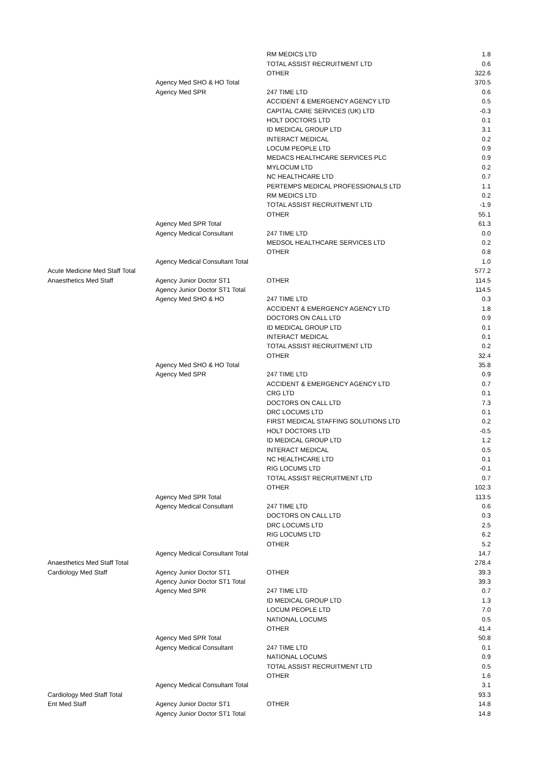| | | RM MEDICS LTD | 1.8 |
| | | TOTAL ASSIST RECRUITMENT LTD | 0.6 |
| | | OTHER | 322.6 |
| | Agency Med SHO & HO Total | | 370.5 |
| | Agency Med SPR | 247 TIME LTD | 0.6 |
| | | ACCIDENT & EMERGENCY AGENCY LTD | 0.5 |
| | | CAPITAL CARE SERVICES (UK) LTD | -0.3 |
| | | HOLT DOCTORS LTD | 0.1 |
| | | ID MEDICAL GROUP LTD | 3.1 |
| | | INTERACT MEDICAL | 0.2 |
| | | LOCUM PEOPLE LTD | 0.9 |
| | | MEDACS HEALTHCARE SERVICES PLC | 0.9 |
| | | MYLOCUM LTD | 0.2 |
| | | NC HEALTHCARE LTD | 0.7 |
| | | PERTEMPS MEDICAL PROFESSIONALS LTD | 1.1 |
| | | RM MEDICS LTD | 0.2 |
| | | TOTAL ASSIST RECRUITMENT LTD | -1.9 |
| | | OTHER | 55.1 |
| | Agency Med SPR Total | | 61.3 |
| | Agency Medical Consultant | 247 TIME LTD | 0.0 |
| | | MEDSOL HEALTHCARE SERVICES LTD | 0.2 |
| | | OTHER | 0.8 |
| | Agency Medical Consultant Total | | 1.0 |
| Acute Medicine Med Staff Total | | | 577.2 |
| Anaesthetics Med Staff | Agency Junior Doctor ST1 | OTHER | 114.5 |
| | Agency Junior Doctor ST1 Total | | 114.5 |
| | Agency Med SHO & HO | 247 TIME LTD | 0.3 |
| | | ACCIDENT & EMERGENCY AGENCY LTD | 1.8 |
| | | DOCTORS ON CALL LTD | 0.9 |
| | | ID MEDICAL GROUP LTD | 0.1 |
| | | INTERACT MEDICAL | 0.1 |
| | | TOTAL ASSIST RECRUITMENT LTD | 0.2 |
| | | OTHER | 32.4 |
| | Agency Med SHO & HO Total | | 35.8 |
| | Agency Med SPR | 247 TIME LTD | 0.9 |
| | | ACCIDENT & EMERGENCY AGENCY LTD | 0.7 |
| | | CRG LTD | 0.1 |
| | | DOCTORS ON CALL LTD | 7.3 |
| | | DRC LOCUMS LTD | 0.1 |
| | | FIRST MEDICAL STAFFING SOLUTIONS LTD | 0.2 |
| | | HOLT DOCTORS LTD | -0.5 |
| | | ID MEDICAL GROUP LTD | 1.2 |
| | | INTERACT MEDICAL | 0.5 |
| | | NC HEALTHCARE LTD | 0.1 |
| | | RIG LOCUMS LTD | -0.1 |
| | | TOTAL ASSIST RECRUITMENT LTD | 0.7 |
| | | OTHER | 102.3 |
| | Agency Med SPR Total | | 113.5 |
| | Agency Medical Consultant | 247 TIME LTD | 0.6 |
| | | DOCTORS ON CALL LTD | 0.3 |
| | | DRC LOCUMS LTD | 2.5 |
| | | RIG LOCUMS LTD | 6.2 |
| | | OTHER | 5.2 |
| | Agency Medical Consultant Total | | 14.7 |
| Anaesthetics Med Staff Total | | | 278.4 |
| Cardiology Med Staff | Agency Junior Doctor ST1 | OTHER | 39.3 |
| | Agency Junior Doctor ST1 Total | | 39.3 |
| | Agency Med SPR | 247 TIME LTD | 0.7 |
| | | ID MEDICAL GROUP LTD | 1.3 |
| | | LOCUM PEOPLE LTD | 7.0 |
| | | NATIONAL LOCUMS | 0.5 |
| | | OTHER | 41.4 |
| | Agency Med SPR Total | | 50.8 |
| | Agency Medical Consultant | 247 TIME LTD | 0.1 |
| | | NATIONAL LOCUMS | 0.9 |
| | | TOTAL ASSIST RECRUITMENT LTD | 0.5 |
| | | OTHER | 1.6 |
| | Agency Medical Consultant Total | | 3.1 |
| Cardiology Med Staff Total | | | 93.3 |
| Ent Med Staff | Agency Junior Doctor ST1 | OTHER | 14.8 |
| | Agency Junior Doctor ST1 Total | | 14.8 |